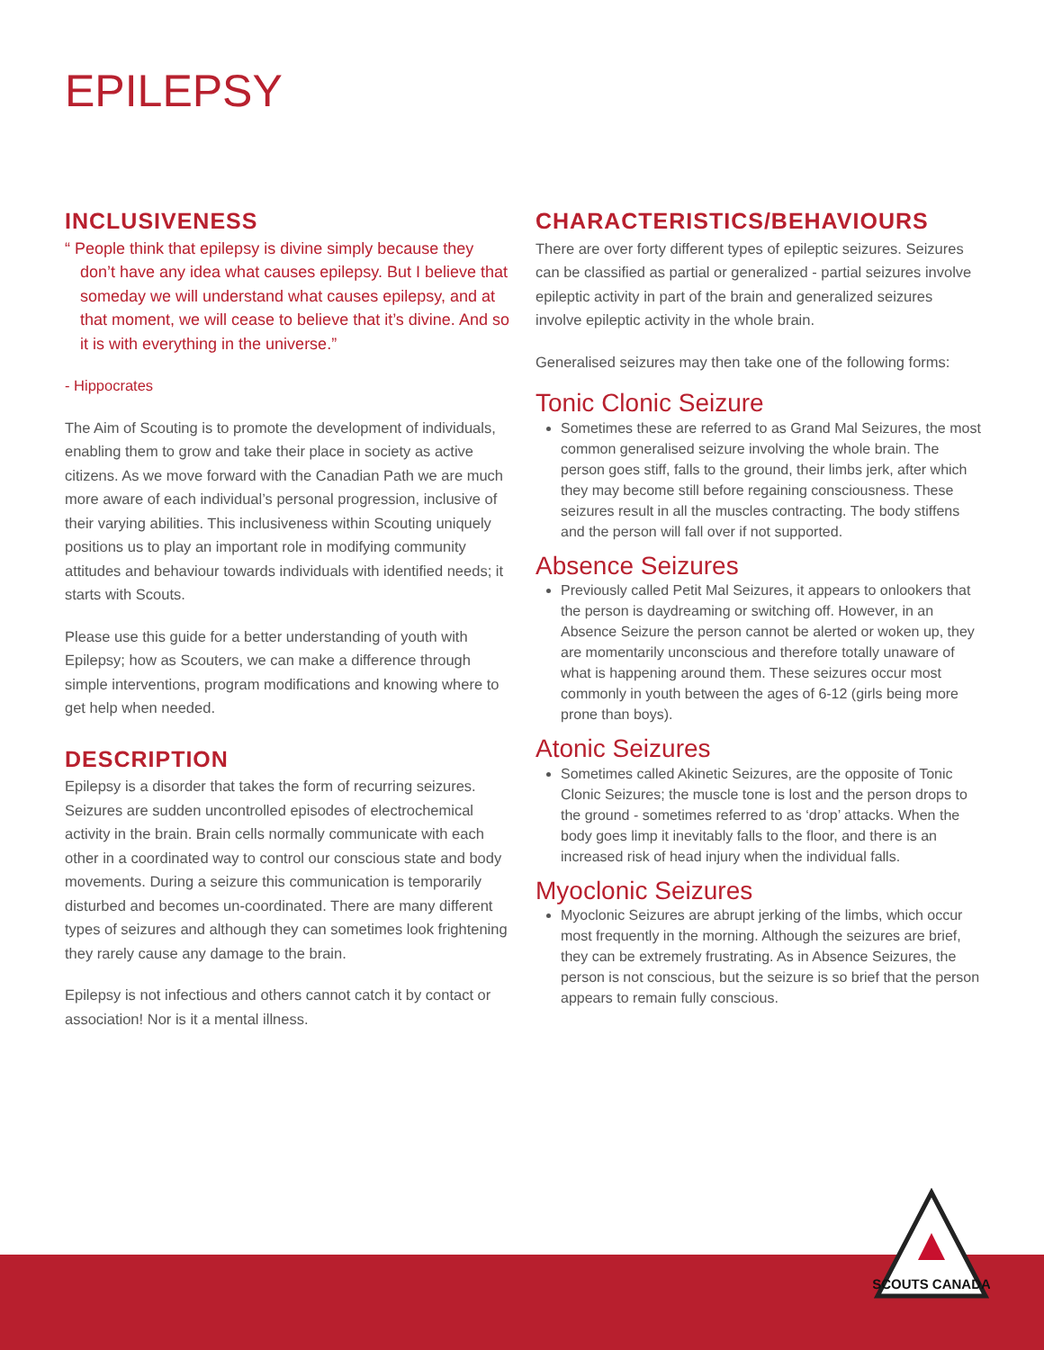EPILEPSY
INCLUSIVENESS
“ People think that epilepsy is divine simply because they don’t have any idea what causes epilepsy. But I believe that someday we will understand what causes epilepsy, and at that moment, we will cease to believe that it’s divine. And so it is with everything in the universe.”
- Hippocrates
The Aim of Scouting is to promote the development of individuals, enabling them to grow and take their place in society as active citizens. As we move forward with the Canadian Path we are much more aware of each individual’s personal progression, inclusive of their varying abilities. This inclusiveness within Scouting uniquely positions us to play an important role in modifying community attitudes and behaviour towards individuals with identified needs; it starts with Scouts.
Please use this guide for a better understanding of youth with Epilepsy; how as Scouters, we can make a difference through simple interventions, program modifications and knowing where to get help when needed.
DESCRIPTION
Epilepsy is a disorder that takes the form of recurring seizures. Seizures are sudden uncontrolled episodes of electrochemical activity in the brain. Brain cells normally communicate with each other in a coordinated way to control our conscious state and body movements. During a seizure this communication is temporarily disturbed and becomes un-coordinated. There are many different types of seizures and although they can sometimes look frightening they rarely cause any damage to the brain.
Epilepsy is not infectious and others cannot catch it by contact or association! Nor is it a mental illness.
CHARACTERISTICS/BEHAVIOURS
There are over forty different types of epileptic seizures. Seizures can be classified as partial or generalized - partial seizures involve epileptic activity in part of the brain and generalized seizures involve epileptic activity in the whole brain.
Generalised seizures may then take one of the following forms:
Tonic Clonic Seizure
Sometimes these are referred to as Grand Mal Seizures, the most common generalised seizure involving the whole brain. The person goes stiff, falls to the ground, their limbs jerk, after which they may become still before regaining consciousness. These seizures result in all the muscles contracting. The body stiffens and the person will fall over if not supported.
Absence Seizures
Previously called Petit Mal Seizures, it appears to onlookers that the person is daydreaming or switching off. However, in an Absence Seizure the person cannot be alerted or woken up, they are momentarily unconscious and therefore totally unaware of what is happening around them. These seizures occur most commonly in youth between the ages of 6-12 (girls being more prone than boys).
Atonic Seizures
Sometimes called Akinetic Seizures, are the opposite of Tonic Clonic Seizures; the muscle tone is lost and the person drops to the ground - sometimes referred to as ‘drop’ attacks. When the body goes limp it inevitably falls to the floor, and there is an increased risk of head injury when the individual falls.
Myoclonic Seizures
Myoclonic Seizures are abrupt jerking of the limbs, which occur most frequently in the morning. Although the seizures are brief, they can be extremely frustrating. As in Absence Seizures, the person is not conscious, but the seizure is so brief that the person appears to remain fully conscious.
SCOUTS CANADA